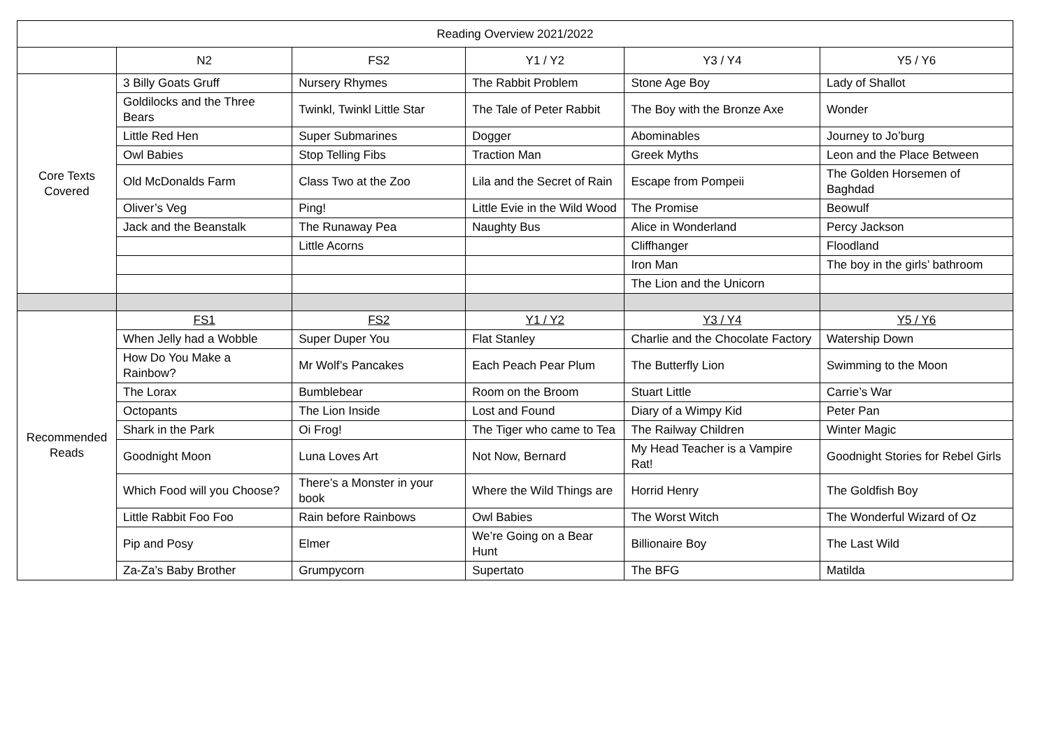| Reading Overview 2021/2022 | | | | | |
| --- | --- | --- | --- | --- | --- |
| | N2 | FS2 | Y1 / Y2 | Y3 / Y4 | Y5 / Y6 |
| Core Texts Covered | 3 Billy Goats Gruff | Nursery Rhymes | The Rabbit Problem | Stone Age Boy | Lady of Shallot |
| | Goldilocks and the Three Bears | Twinkl, Twinkl Little Star | The Tale of Peter Rabbit | The Boy with the Bronze Axe | Wonder |
| | Little Red Hen | Super Submarines | Dogger | Abominables | Journey to Jo’burg |
| | Owl Babies | Stop Telling Fibs | Traction Man | Greek Myths | Leon and the Place Between |
| | Old McDonalds Farm | Class Two at the Zoo | Lila and the Secret of Rain | Escape from Pompeii | The Golden Horsemen of Baghdad |
| | Oliver’s Veg | Ping! | Little Evie in the Wild Wood | The Promise | Beowulf |
| | Jack and the Beanstalk | The Runaway Pea | Naughty Bus | Alice in Wonderland | Percy Jackson |
| | | Little Acorns | | Cliffhanger | Floodland |
| | | | | Iron Man | The boy in the girls’ bathroom |
| | | | | The Lion and the Unicorn | |
| Recommended Reads | FS1 | FS2 | Y1 / Y2 | Y3 / Y4 | Y5 / Y6 |
| | When Jelly had a Wobble | Super Duper You | Flat Stanley | Charlie and the Chocolate Factory | Watership Down |
| | How Do You Make a Rainbow? | Mr Wolf’s Pancakes | Each Peach Pear Plum | The Butterfly Lion | Swimming to the Moon |
| | The Lorax | Bumblebear | Room on the Broom | Stuart Little | Carrie’s War |
| | Octopants | The Lion Inside | Lost and Found | Diary of a Wimpy Kid | Peter Pan |
| | Shark in the Park | Oi Frog! | The Tiger who came to Tea | The Railway Children | Winter Magic |
| | Goodnight Moon | Luna Loves Art | Not Now, Bernard | My Head Teacher is a Vampire Rat! | Goodnight Stories for Rebel Girls |
| | Which Food will you Choose? | There’s a Monster in your book | Where the Wild Things are | Horrid Henry | The Goldfish Boy |
| | Little Rabbit Foo Foo | Rain before Rainbows | Owl Babies | The Worst Witch | The Wonderful Wizard of Oz |
| | Pip and Posy | Elmer | We’re Going on a Bear Hunt | Billionaire Boy | The Last Wild |
| | Za-Za’s Baby Brother | Grumpycorn | Supertato | The BFG | Matilda |